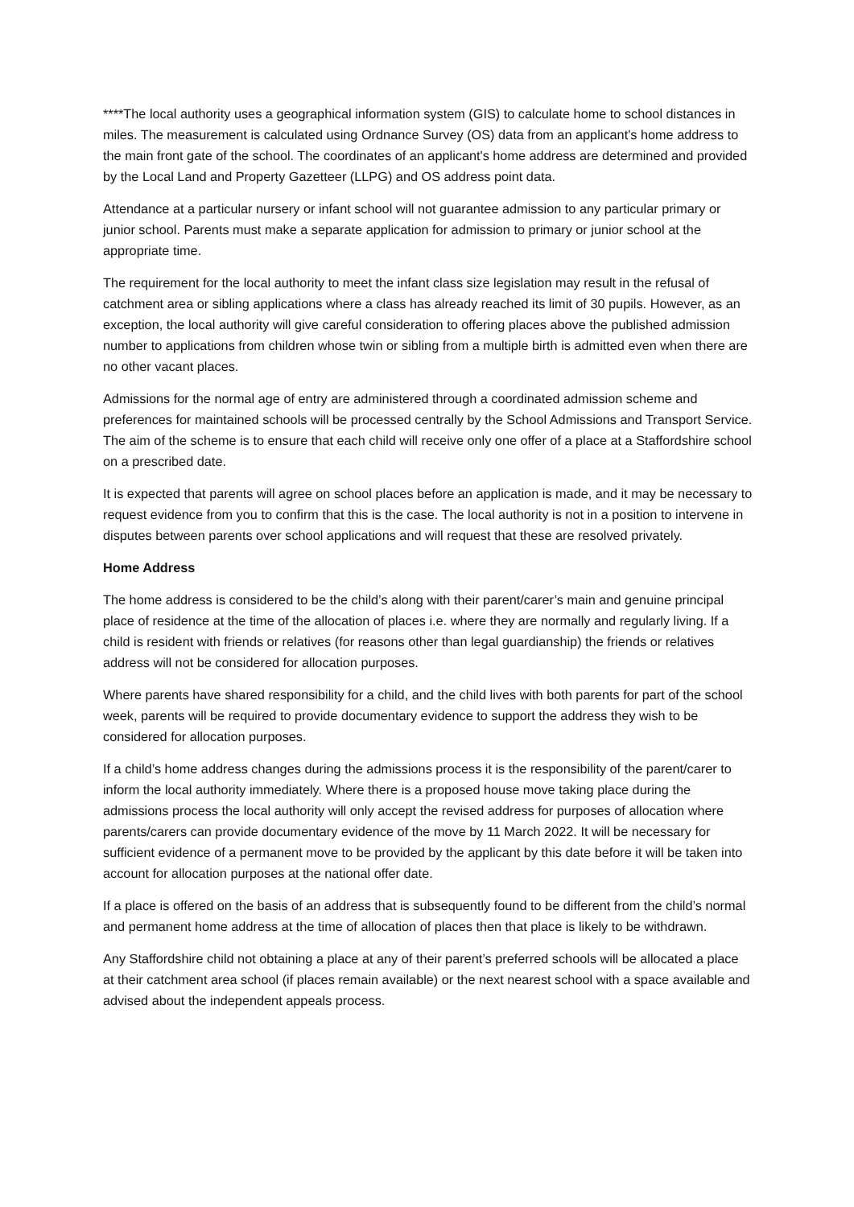****The local authority uses a geographical information system (GIS) to calculate home to school distances in miles. The measurement is calculated using Ordnance Survey (OS) data from an applicant's home address to the main front gate of the school. The coordinates of an applicant's home address are determined and provided by the Local Land and Property Gazetteer (LLPG) and OS address point data.
Attendance at a particular nursery or infant school will not guarantee admission to any particular primary or junior school. Parents must make a separate application for admission to primary or junior school at the appropriate time.
The requirement for the local authority to meet the infant class size legislation may result in the refusal of catchment area or sibling applications where a class has already reached its limit of 30 pupils. However, as an exception, the local authority will give careful consideration to offering places above the published admission number to applications from children whose twin or sibling from a multiple birth is admitted even when there are no other vacant places.
Admissions for the normal age of entry are administered through a coordinated admission scheme and preferences for maintained schools will be processed centrally by the School Admissions and Transport Service. The aim of the scheme is to ensure that each child will receive only one offer of a place at a Staffordshire school on a prescribed date.
It is expected that parents will agree on school places before an application is made, and it may be necessary to request evidence from you to confirm that this is the case. The local authority is not in a position to intervene in disputes between parents over school applications and will request that these are resolved privately.
Home Address
The home address is considered to be the child’s along with their parent/carer’s main and genuine principal place of residence at the time of the allocation of places i.e. where they are normally and regularly living. If a child is resident with friends or relatives (for reasons other than legal guardianship) the friends or relatives address will not be considered for allocation purposes.
Where parents have shared responsibility for a child, and the child lives with both parents for part of the school week, parents will be required to provide documentary evidence to support the address they wish to be considered for allocation purposes.
If a child’s home address changes during the admissions process it is the responsibility of the parent/carer to inform the local authority immediately. Where there is a proposed house move taking place during the admissions process the local authority will only accept the revised address for purposes of allocation where parents/carers can provide documentary evidence of the move by 11 March 2022. It will be necessary for sufficient evidence of a permanent move to be provided by the applicant by this date before it will be taken into account for allocation purposes at the national offer date.
If a place is offered on the basis of an address that is subsequently found to be different from the child’s normal and permanent home address at the time of allocation of places then that place is likely to be withdrawn.
Any Staffordshire child not obtaining a place at any of their parent’s preferred schools will be allocated a place at their catchment area school (if places remain available) or the next nearest school with a space available and advised about the independent appeals process.